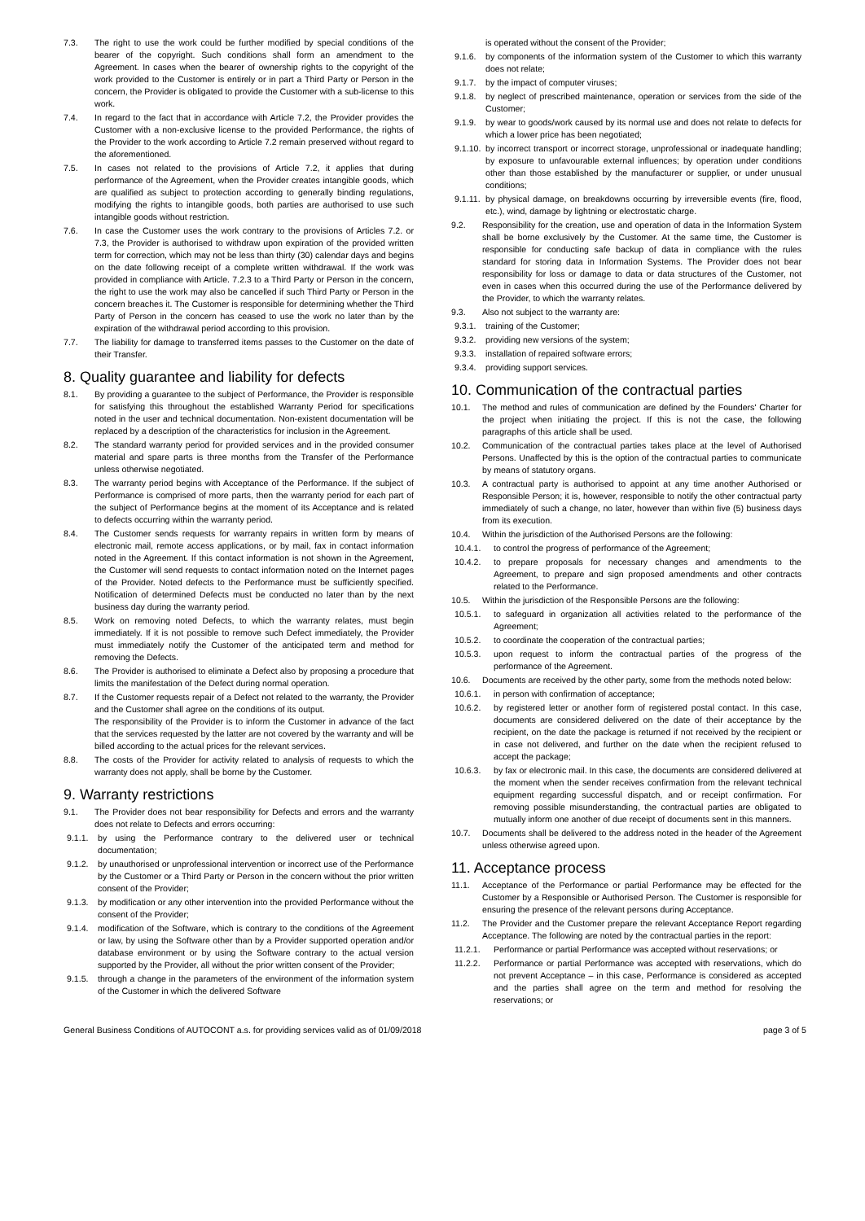7.3. The right to use the work could be further modified by special conditions of the bearer of the copyright. Such conditions shall form an amendment to the Agreement. In cases when the bearer of ownership rights to the copyright of the work provided to the Customer is entirely or in part a Third Party or Person in the concern, the Provider is obligated to provide the Customer with a sub-license to this work.
7.4. In regard to the fact that in accordance with Article 7.2, the Provider provides the Customer with a non-exclusive license to the provided Performance, the rights of the Provider to the work according to Article 7.2 remain preserved without regard to the aforementioned.
7.5. In cases not related to the provisions of Article 7.2, it applies that during performance of the Agreement, when the Provider creates intangible goods, which are qualified as subject to protection according to generally binding regulations, modifying the rights to intangible goods, both parties are authorised to use such intangible goods without restriction.
7.6. In case the Customer uses the work contrary to the provisions of Articles 7.2. or 7.3, the Provider is authorised to withdraw upon expiration of the provided written term for correction, which may not be less than thirty (30) calendar days and begins on the date following receipt of a complete written withdrawal. If the work was provided in compliance with Article. 7.2.3 to a Third Party or Person in the concern, the right to use the work may also be cancelled if such Third Party or Person in the concern breaches it. The Customer is responsible for determining whether the Third Party of Person in the concern has ceased to use the work no later than by the expiration of the withdrawal period according to this provision.
7.7. The liability for damage to transferred items passes to the Customer on the date of their Transfer.
8. Quality guarantee and liability for defects
8.1. By providing a guarantee to the subject of Performance, the Provider is responsible for satisfying this throughout the established Warranty Period for specifications noted in the user and technical documentation. Non-existent documentation will be replaced by a description of the characteristics for inclusion in the Agreement.
8.2. The standard warranty period for provided services and in the provided consumer material and spare parts is three months from the Transfer of the Performance unless otherwise negotiated.
8.3. The warranty period begins with Acceptance of the Performance. If the subject of Performance is comprised of more parts, then the warranty period for each part of the subject of Performance begins at the moment of its Acceptance and is related to defects occurring within the warranty period.
8.4. The Customer sends requests for warranty repairs in written form by means of electronic mail, remote access applications, or by mail, fax in contact information noted in the Agreement. If this contact information is not shown in the Agreement, the Customer will send requests to contact information noted on the Internet pages of the Provider. Noted defects to the Performance must be sufficiently specified. Notification of determined Defects must be conducted no later than by the next business day during the warranty period.
8.5. Work on removing noted Defects, to which the warranty relates, must begin immediately. If it is not possible to remove such Defect immediately, the Provider must immediately notify the Customer of the anticipated term and method for removing the Defects.
8.6. The Provider is authorised to eliminate a Defect also by proposing a procedure that limits the manifestation of the Defect during normal operation.
8.7. If the Customer requests repair of a Defect not related to the warranty, the Provider and the Customer shall agree on the conditions of its output.
The responsibility of the Provider is to inform the Customer in advance of the fact that the services requested by the latter are not covered by the warranty and will be billed according to the actual prices for the relevant services.
8.8. The costs of the Provider for activity related to analysis of requests to which the warranty does not apply, shall be borne by the Customer.
9. Warranty restrictions
9.1. The Provider does not bear responsibility for Defects and errors and the warranty does not relate to Defects and errors occurring:
9.1.1. by using the Performance contrary to the delivered user or technical documentation;
9.1.2. by unauthorised or unprofessional intervention or incorrect use of the Performance by the Customer or a Third Party or Person in the concern without the prior written consent of the Provider;
9.1.3. by modification or any other intervention into the provided Performance without the consent of the Provider;
9.1.4. modification of the Software, which is contrary to the conditions of the Agreement or law, by using the Software other than by a Provider supported operation and/or database environment or by using the Software contrary to the actual version supported by the Provider, all without the prior written consent of the Provider;
9.1.5. through a change in the parameters of the environment of the information system of the Customer in which the delivered Software
is operated without the consent of the Provider;
9.1.6. by components of the information system of the Customer to which this warranty does not relate;
9.1.7. by the impact of computer viruses;
9.1.8. by neglect of prescribed maintenance, operation or services from the side of the Customer;
9.1.9. by wear to goods/work caused by its normal use and does not relate to defects for which a lower price has been negotiated;
9.1.10. by incorrect transport or incorrect storage, unprofessional or inadequate handling; by exposure to unfavourable external influences; by operation under conditions other than those established by the manufacturer or supplier, or under unusual conditions;
9.1.11. by physical damage, on breakdowns occurring by irreversible events (fire, flood, etc.), wind, damage by lightning or electrostatic charge.
9.2. Responsibility for the creation, use and operation of data in the Information System shall be borne exclusively by the Customer. At the same time, the Customer is responsible for conducting safe backup of data in compliance with the rules standard for storing data in Information Systems. The Provider does not bear responsibility for loss or damage to data or data structures of the Customer, not even in cases when this occurred during the use of the Performance delivered by the Provider, to which the warranty relates.
9.3. Also not subject to the warranty are:
9.3.1. training of the Customer;
9.3.2. providing new versions of the system;
9.3.3. installation of repaired software errors;
9.3.4. providing support services.
10. Communication of the contractual parties
10.1. The method and rules of communication are defined by the Founders' Charter for the project when initiating the project. If this is not the case, the following paragraphs of this article shall be used.
10.2. Communication of the contractual parties takes place at the level of Authorised Persons. Unaffected by this is the option of the contractual parties to communicate by means of statutory organs.
10.3. A contractual party is authorised to appoint at any time another Authorised or Responsible Person; it is, however, responsible to notify the other contractual party immediately of such a change, no later, however than within five (5) business days from its execution.
10.4. Within the jurisdiction of the Authorised Persons are the following:
10.4.1. to control the progress of performance of the Agreement;
10.4.2. to prepare proposals for necessary changes and amendments to the Agreement, to prepare and sign proposed amendments and other contracts related to the Performance.
10.5. Within the jurisdiction of the Responsible Persons are the following:
10.5.1. to safeguard in organization all activities related to the performance of the Agreement;
10.5.2. to coordinate the cooperation of the contractual parties;
10.5.3. upon request to inform the contractual parties of the progress of the performance of the Agreement.
10.6. Documents are received by the other party, some from the methods noted below:
10.6.1. in person with confirmation of acceptance;
10.6.2. by registered letter or another form of registered postal contact. In this case, documents are considered delivered on the date of their acceptance by the recipient, on the date the package is returned if not received by the recipient or in case not delivered, and further on the date when the recipient refused to accept the package;
10.6.3. by fax or electronic mail. In this case, the documents are considered delivered at the moment when the sender receives confirmation from the relevant technical equipment regarding successful dispatch, and or receipt confirmation. For removing possible misunderstanding, the contractual parties are obligated to mutually inform one another of due receipt of documents sent in this manners.
10.7. Documents shall be delivered to the address noted in the header of the Agreement unless otherwise agreed upon.
11. Acceptance process
11.1. Acceptance of the Performance or partial Performance may be effected for the Customer by a Responsible or Authorised Person. The Customer is responsible for ensuring the presence of the relevant persons during Acceptance.
11.2. The Provider and the Customer prepare the relevant Acceptance Report regarding Acceptance. The following are noted by the contractual parties in the report:
11.2.1. Performance or partial Performance was accepted without reservations; or
11.2.2. Performance or partial Performance was accepted with reservations, which do not prevent Acceptance – in this case, Performance is considered as accepted and the parties shall agree on the term and method for resolving the reservations; or
General Business Conditions of AUTOCONT a.s. for providing services valid as of 01/09/2018 page 3 of 5